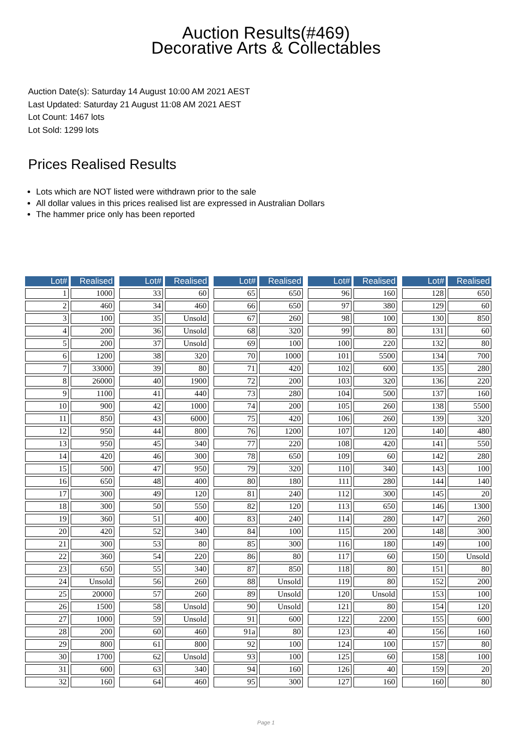Auction Results(#469)
Decorative Arts & Collectables
Auction Date(s): Saturday 14 August 10:00 AM 2021 AEST
Last Updated: Saturday 21 August 11:08 AM 2021 AEST
Lot Count: 1467 lots
Lot Sold: 1299 lots
Prices Realised Results
Lots which are NOT listed were withdrawn prior to the sale
All dollar values in this prices realised list are expressed in Australian Dollars
The hammer price only has been reported
| Lot# | Realised | | Lot# | Realised | | Lot# | Realised | | Lot# | Realised | | Lot# | Realised |
| 1 | 1000 | | 33 | 60 | | 65 | 650 | | 96 | 160 | | 128 | 650 |
| 2 | 460 | | 34 | 460 | | 66 | 650 | | 97 | 380 | | 129 | 60 |
| 3 | 100 | | 35 | Unsold | | 67 | 260 | | 98 | 100 | | 130 | 850 |
| 4 | 200 | | 36 | Unsold | | 68 | 320 | | 99 | 80 | | 131 | 60 |
| 5 | 200 | | 37 | Unsold | | 69 | 100 | | 100 | 220 | | 132 | 80 |
| 6 | 1200 | | 38 | 320 | | 70 | 1000 | | 101 | 5500 | | 134 | 700 |
| 7 | 33000 | | 39 | 80 | | 71 | 420 | | 102 | 600 | | 135 | 280 |
| 8 | 26000 | | 40 | 1900 | | 72 | 200 | | 103 | 320 | | 136 | 220 |
| 9 | 1100 | | 41 | 440 | | 73 | 280 | | 104 | 500 | | 137 | 160 |
| 10 | 900 | | 42 | 1000 | | 74 | 200 | | 105 | 260 | | 138 | 5500 |
| 11 | 850 | | 43 | 6000 | | 75 | 420 | | 106 | 260 | | 139 | 320 |
| 12 | 950 | | 44 | 800 | | 76 | 1200 | | 107 | 120 | | 140 | 480 |
| 13 | 950 | | 45 | 340 | | 77 | 220 | | 108 | 420 | | 141 | 550 |
| 14 | 420 | | 46 | 300 | | 78 | 650 | | 109 | 60 | | 142 | 280 |
| 15 | 500 | | 47 | 950 | | 79 | 320 | | 110 | 340 | | 143 | 100 |
| 16 | 650 | | 48 | 400 | | 80 | 180 | | 111 | 280 | | 144 | 140 |
| 17 | 300 | | 49 | 120 | | 81 | 240 | | 112 | 300 | | 145 | 20 |
| 18 | 300 | | 50 | 550 | | 82 | 120 | | 113 | 650 | | 146 | 1300 |
| 19 | 360 | | 51 | 400 | | 83 | 240 | | 114 | 280 | | 147 | 260 |
| 20 | 420 | | 52 | 340 | | 84 | 100 | | 115 | 200 | | 148 | 300 |
| 21 | 300 | | 53 | 80 | | 85 | 300 | | 116 | 180 | | 149 | 100 |
| 22 | 360 | | 54 | 220 | | 86 | 80 | | 117 | 60 | | 150 | Unsold |
| 23 | 650 | | 55 | 340 | | 87 | 850 | | 118 | 80 | | 151 | 80 |
| 24 | Unsold | | 56 | 260 | | 88 | Unsold | | 119 | 80 | | 152 | 200 |
| 25 | 20000 | | 57 | 260 | | 89 | Unsold | | 120 | Unsold | | 153 | 100 |
| 26 | 1500 | | 58 | Unsold | | 90 | Unsold | | 121 | 80 | | 154 | 120 |
| 27 | 1000 | | 59 | Unsold | | 91 | 600 | | 122 | 2200 | | 155 | 600 |
| 28 | 200 | | 60 | 460 | | 91a | 80 | | 123 | 40 | | 156 | 160 |
| 29 | 800 | | 61 | 800 | | 92 | 100 | | 124 | 100 | | 157 | 80 |
| 30 | 1700 | | 62 | Unsold | | 93 | 100 | | 125 | 60 | | 158 | 100 |
| 31 | 600 | | 63 | 340 | | 94 | 160 | | 126 | 40 | | 159 | 20 |
| 32 | 160 | | 64 | 460 | | 95 | 300 | | 127 | 160 | | 160 | 80 |
Page 1